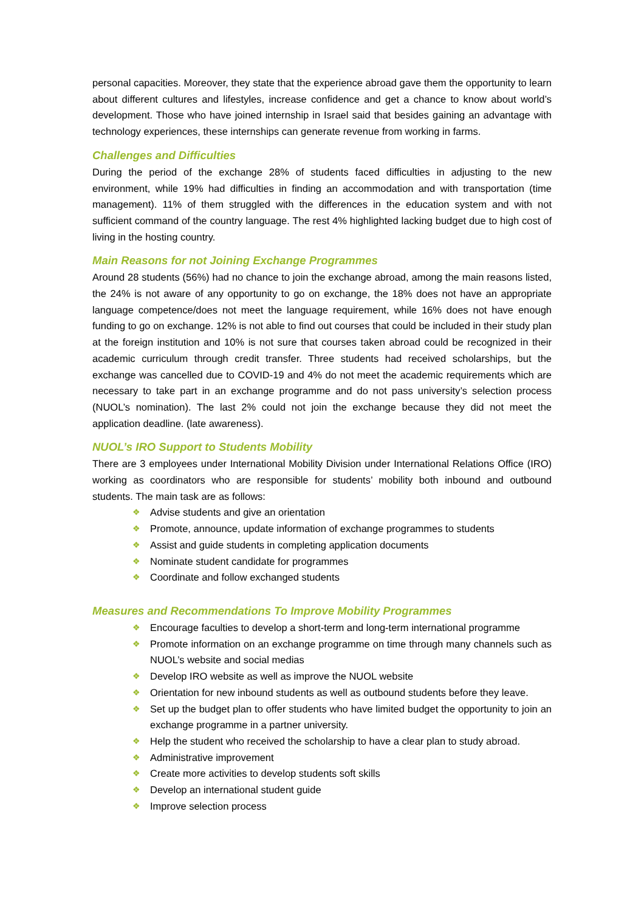personal capacities. Moreover, they state that the experience abroad gave them the opportunity to learn about different cultures and lifestyles, increase confidence and get a chance to know about world’s development. Those who have joined internship in Israel said that besides gaining an advantage with technology experiences, these internships can generate revenue from working in farms.
Challenges and Difficulties
During the period of the exchange 28% of students faced difficulties in adjusting to the new environment, while 19% had difficulties in finding an accommodation and with transportation (time management). 11% of them struggled with the differences in the education system and with not sufficient command of the country language. The rest 4% highlighted lacking budget due to high cost of living in the hosting country.
Main Reasons for not Joining Exchange Programmes
Around 28 students (56%) had no chance to join the exchange abroad, among the main reasons listed, the 24% is not aware of any opportunity to go on exchange, the 18% does not have an appropriate language competence/does not meet the language requirement, while 16% does not have enough funding to go on exchange. 12% is not able to find out courses that could be included in their study plan at the foreign institution and 10% is not sure that courses taken abroad could be recognized in their academic curriculum through credit transfer. Three students had received scholarships, but the exchange was cancelled due to COVID-19 and 4% do not meet the academic requirements which are necessary to take part in an exchange programme and do not pass university’s selection process (NUOL’s nomination). The last 2% could not join the exchange because they did not meet the application deadline. (late awareness).
NUOL’s IRO Support to Students Mobility
There are 3 employees under International Mobility Division under International Relations Office (IRO) working as coordinators who are responsible for students’ mobility both inbound and outbound students. The main task are as follows:
❖ Advise students and give an orientation
❖ Promote, announce, update information of exchange programmes to students
❖ Assist and guide students in completing application documents
❖ Nominate student candidate for programmes
❖ Coordinate and follow exchanged students
Measures and Recommendations To Improve Mobility Programmes
❖ Encourage faculties to develop a short-term and long-term international programme
❖ Promote information on an exchange programme on time through many channels such as NUOL’s website and social medias
❖ Develop IRO website as well as improve the NUOL website
❖ Orientation for new inbound students as well as outbound students before they leave.
❖ Set up the budget plan to offer students who have limited budget the opportunity to join an exchange programme in a partner university.
❖ Help the student who received the scholarship to have a clear plan to study abroad.
❖ Administrative improvement
❖ Create more activities to develop students soft skills
❖ Develop an international student guide
❖ Improve selection process